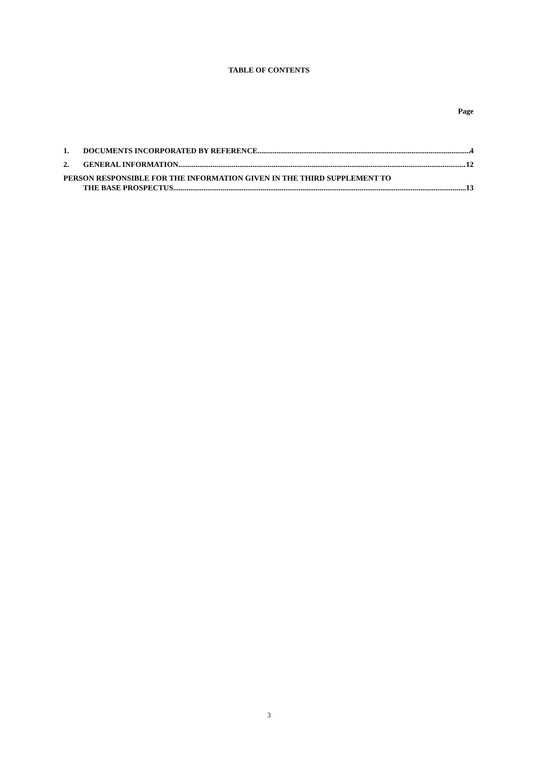TABLE OF CONTENTS
Page
1. DOCUMENTS INCORPORATED BY REFERENCE 4
2. GENERAL INFORMATION 12
PERSON RESPONSIBLE FOR THE INFORMATION GIVEN IN THE THIRD SUPPLEMENT TO
THE BASE PROSPECTUS 13
3